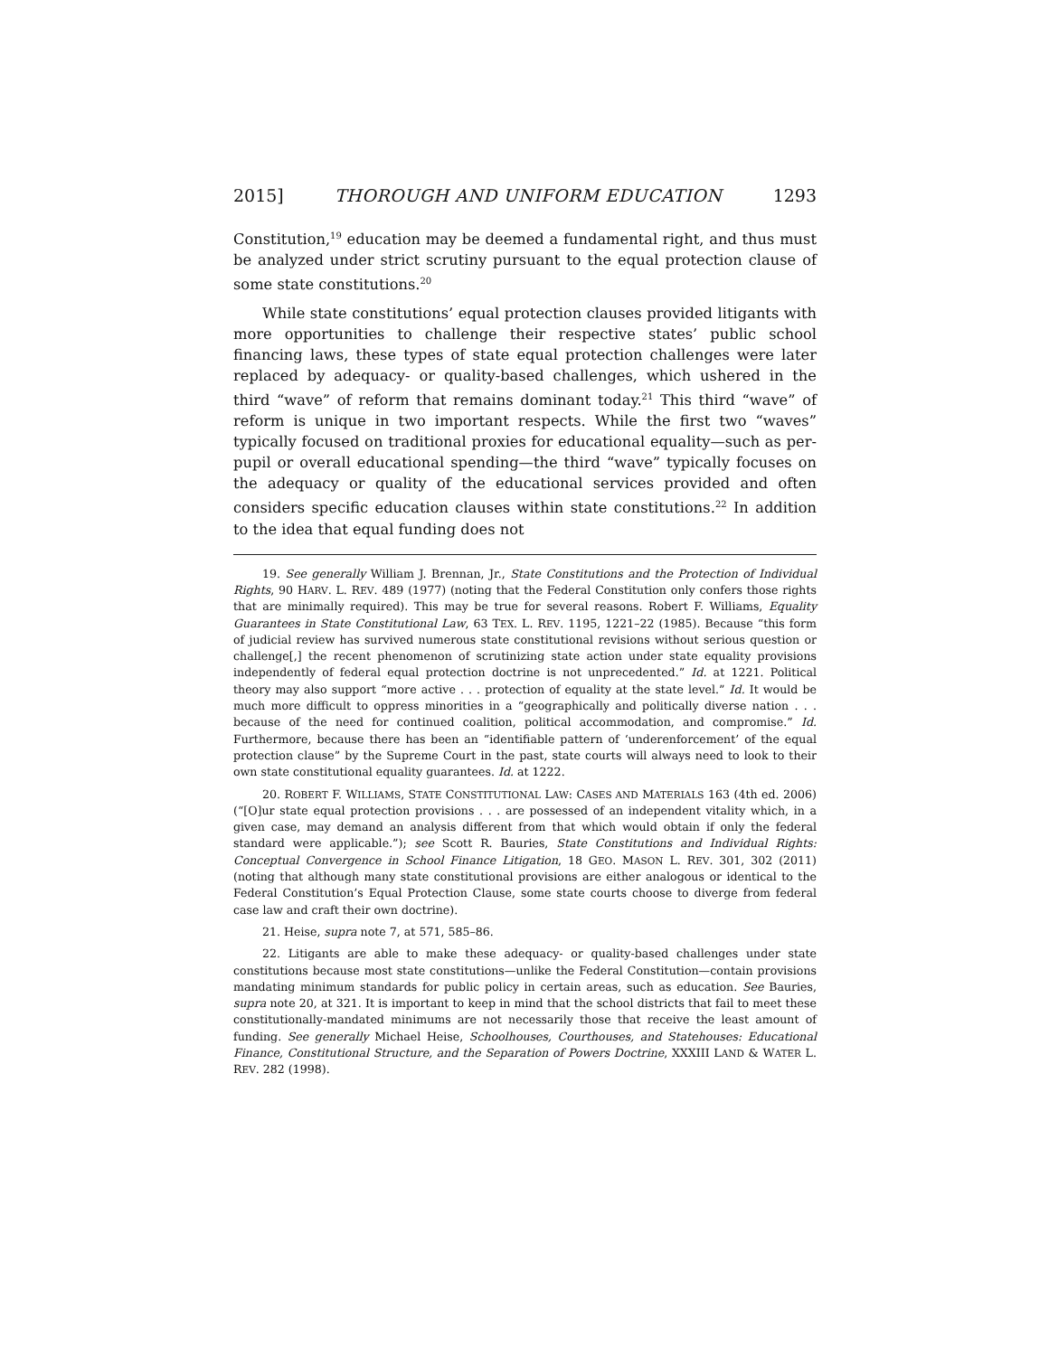2015] THOROUGH AND UNIFORM EDUCATION 1293
Constitution,<sup>19</sup> education may be deemed a fundamental right, and thus must be analyzed under strict scrutiny pursuant to the equal protection clause of some state constitutions.<sup>20</sup>
While state constitutions’ equal protection clauses provided litigants with more opportunities to challenge their respective states’ public school financing laws, these types of state equal protection challenges were later replaced by adequacy- or quality-based challenges, which ushered in the third “wave” of reform that remains dominant today.<sup>21</sup> This third “wave” of reform is unique in two important respects. While the first two “waves” typically focused on traditional proxies for educational equality—such as per-pupil or overall educational spending—the third “wave” typically focuses on the adequacy or quality of the educational services provided and often considers specific education clauses within state constitutions.<sup>22</sup> In addition to the idea that equal funding does not
19. See generally William J. Brennan, Jr., State Constitutions and the Protection of Individual Rights, 90 HARV. L. REV. 489 (1977) (noting that the Federal Constitution only confers those rights that are minimally required). This may be true for several reasons. Robert F. Williams, Equality Guarantees in State Constitutional Law, 63 TEX. L. REV. 1195, 1221–22 (1985). Because “this form of judicial review has survived numerous state constitutional revisions without serious question or challenge[,] the recent phenomenon of scrutinizing state action under state equality provisions independently of federal equal protection doctrine is not unprecedented.” Id. at 1221. Political theory may also support “more active . . . protection of equality at the state level.” Id. It would be much more difficult to oppress minorities in a “geographically and politically diverse nation . . . because of the need for continued coalition, political accommodation, and compromise.” Id. Furthermore, because there has been an “identifiable pattern of ‘underenforcement’ of the equal protection clause” by the Supreme Court in the past, state courts will always need to look to their own state constitutional equality guarantees. Id. at 1222.
20. ROBERT F. WILLIAMS, STATE CONSTITUTIONAL LAW: CASES AND MATERIALS 163 (4th ed. 2006) (“[O]ur state equal protection provisions . . . are possessed of an independent vitality which, in a given case, may demand an analysis different from that which would obtain if only the federal standard were applicable.”); see Scott R. Bauries, State Constitutions and Individual Rights: Conceptual Convergence in School Finance Litigation, 18 GEO. MASON L. REV. 301, 302 (2011) (noting that although many state constitutional provisions are either analogous or identical to the Federal Constitution’s Equal Protection Clause, some state courts choose to diverge from federal case law and craft their own doctrine).
21. Heise, supra note 7, at 571, 585–86.
22. Litigants are able to make these adequacy- or quality-based challenges under state constitutions because most state constitutions—unlike the Federal Constitution—contain provisions mandating minimum standards for public policy in certain areas, such as education. See Bauries, supra note 20, at 321. It is important to keep in mind that the school districts that fail to meet these constitutionally-mandated minimums are not necessarily those that receive the least amount of funding. See generally Michael Heise, Schoolhouses, Courthouses, and Statehouses: Educational Finance, Constitutional Structure, and the Separation of Powers Doctrine, XXXIII LAND & WATER L. REV. 282 (1998).